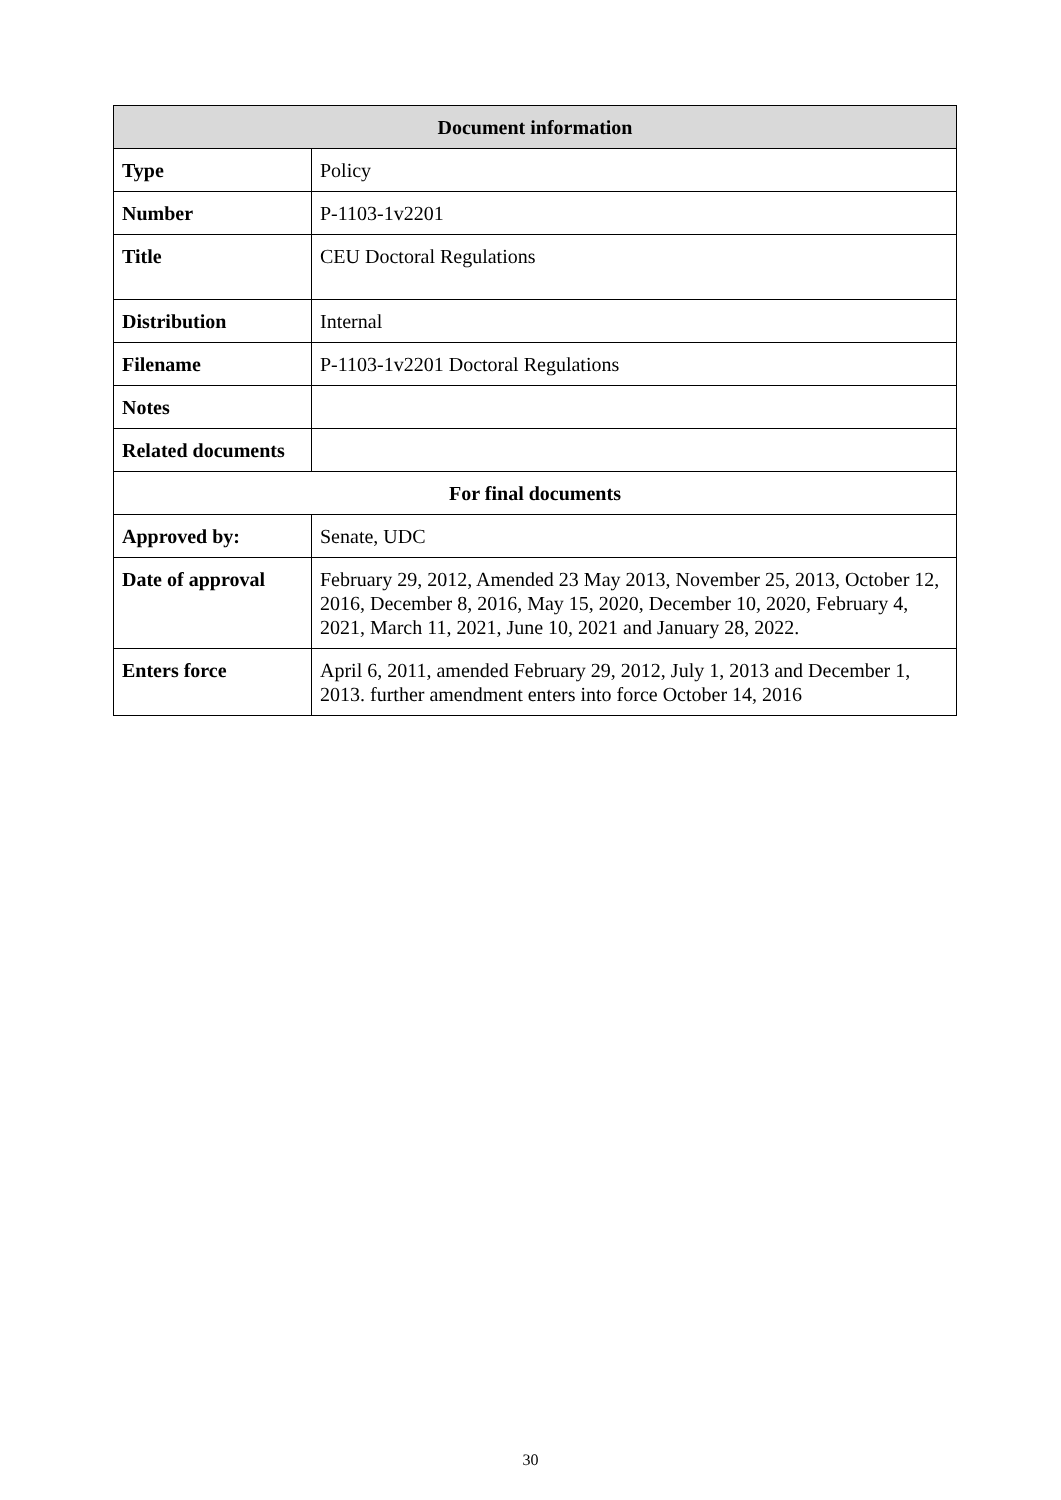| Document information | |
| --- | --- |
| Type | Policy |
| Number | P-1103-1v2201 |
| Title | CEU Doctoral Regulations |
| Distribution | Internal |
| Filename | P-1103-1v2201 Doctoral Regulations |
| Notes | |
| Related documents | |
| For final documents | |
| Approved by: | Senate, UDC |
| Date of approval | February 29, 2012, Amended 23 May 2013, November 25, 2013, October 12, 2016, December 8, 2016, May 15, 2020, December 10, 2020, February 4, 2021, March 11, 2021, June 10, 2021 and January 28, 2022. |
| Enters force | April 6, 2011, amended February 29, 2012, July 1, 2013 and December 1, 2013. further amendment enters into force October 14, 2016 |
30